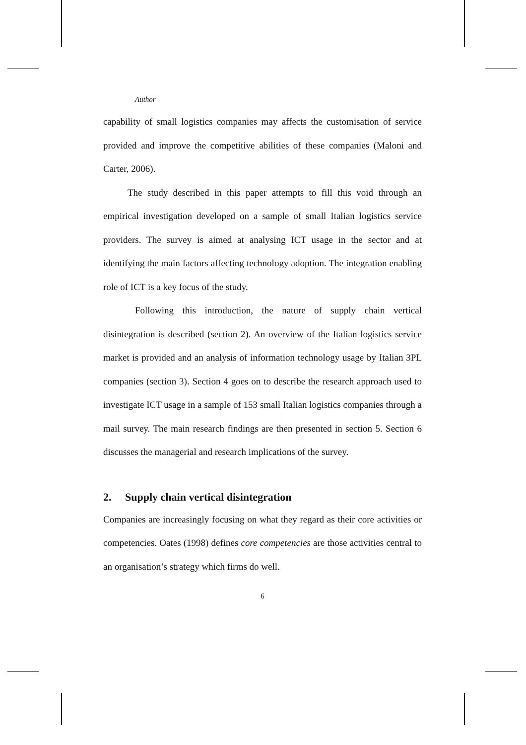Author
capability of small logistics companies may affects the customisation of service provided and improve the competitive abilities of these companies (Maloni and Carter, 2006).
The study described in this paper attempts to fill this void through an empirical investigation developed on a sample of small Italian logistics service providers. The survey is aimed at analysing ICT usage in the sector and at identifying the main factors affecting technology adoption. The integration enabling role of ICT is a key focus of the study.
Following this introduction, the nature of supply chain vertical disintegration is described (section 2). An overview of the Italian logistics service market is provided and an analysis of information technology usage by Italian 3PL companies (section 3). Section 4 goes on to describe the research approach used to investigate ICT usage in a sample of 153 small Italian logistics companies through a mail survey. The main research findings are then presented in section 5. Section 6 discusses the managerial and research implications of the survey.
2. Supply chain vertical disintegration
Companies are increasingly focusing on what they regard as their core activities or competencies. Oates (1998) defines core competencies are those activities central to an organisation’s strategy which firms do well.
6